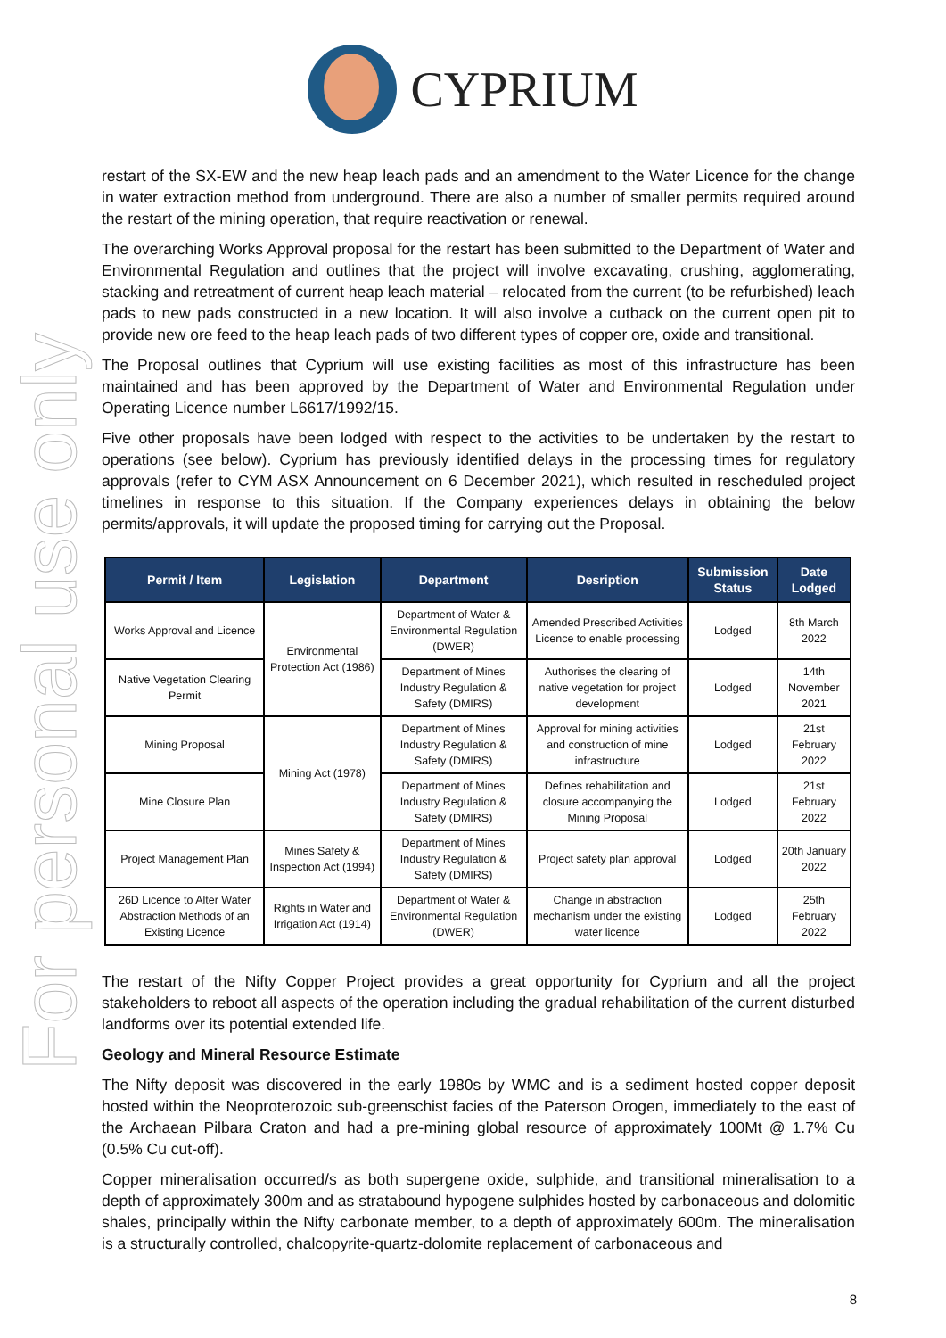For personal use only
CYPRIUM
restart of the SX-EW and the new heap leach pads and an amendment to the Water Licence for the change in water extraction method from underground. There are also a number of smaller permits required around the restart of the mining operation, that require reactivation or renewal.
The overarching Works Approval proposal for the restart has been submitted to the Department of Water and Environmental Regulation and outlines that the project will involve excavating, crushing, agglomerating, stacking and retreatment of current heap leach material – relocated from the current (to be refurbished) leach pads to new pads constructed in a new location. It will also involve a cutback on the current open pit to provide new ore feed to the heap leach pads of two different types of copper ore, oxide and transitional.
The Proposal outlines that Cyprium will use existing facilities as most of this infrastructure has been maintained and has been approved by the Department of Water and Environmental Regulation under Operating Licence number L6617/1992/15.
Five other proposals have been lodged with respect to the activities to be undertaken by the restart to operations (see below). Cyprium has previously identified delays in the processing times for regulatory approvals (refer to CYM ASX Announcement on 6 December 2021), which resulted in rescheduled project timelines in response to this situation. If the Company experiences delays in obtaining the below permits/approvals, it will update the proposed timing for carrying out the Proposal.
| Permit / Item | Legislation | Department | Desription | Submission Status | Date Lodged |
| --- | --- | --- | --- | --- | --- |
| Works Approval and Licence | Environmental Protection Act (1986) | Department of Water & Environmental Regulation (DWER) | Amended Prescribed Activities Licence to enable processing | Lodged | 8th March 2022 |
| Native Vegetation Clearing Permit | | Department of Mines Industry Regulation & Safety (DMIRS) | Authorises the clearing of native vegetation for project development | Lodged | 14th November 2021 |
| Mining Proposal | Mining Act (1978) | Department of Mines Industry Regulation & Safety (DMIRS) | Approval for mining activities and construction of mine infrastructure | Lodged | 21st February 2022 |
| Mine Closure Plan | | Department of Mines Industry Regulation & Safety (DMIRS) | Defines rehabilitation and closure accompanying the Mining Proposal | Lodged | 21st February 2022 |
| Project Management Plan | Mines Safety & Inspection Act (1994) | Department of Mines Industry Regulation & Safety (DMIRS) | Project safety plan approval | Lodged | 20th January 2022 |
| 26D Licence to Alter Water Abstraction Methods of an Existing Licence | Rights in Water and Irrigation Act (1914) | Department of Water & Environmental Regulation (DWER) | Change in abstraction mechanism under the existing water licence | Lodged | 25th February 2022 |
The restart of the Nifty Copper Project provides a great opportunity for Cyprium and all the project stakeholders to reboot all aspects of the operation including the gradual rehabilitation of the current disturbed landforms over its potential extended life.
Geology and Mineral Resource Estimate
The Nifty deposit was discovered in the early 1980s by WMC and is a sediment hosted copper deposit hosted within the Neoproterozoic sub-greenschist facies of the Paterson Orogen, immediately to the east of the Archaean Pilbara Craton and had a pre-mining global resource of approximately 100Mt @ 1.7% Cu (0.5% Cu cut-off).
Copper mineralisation occurred/s as both supergene oxide, sulphide, and transitional mineralisation to a depth of approximately 300m and as stratabound hypogene sulphides hosted by carbonaceous and dolomitic shales, principally within the Nifty carbonate member, to a depth of approximately 600m. The mineralisation is a structurally controlled, chalcopyrite-quartz-dolomite replacement of carbonaceous and
8